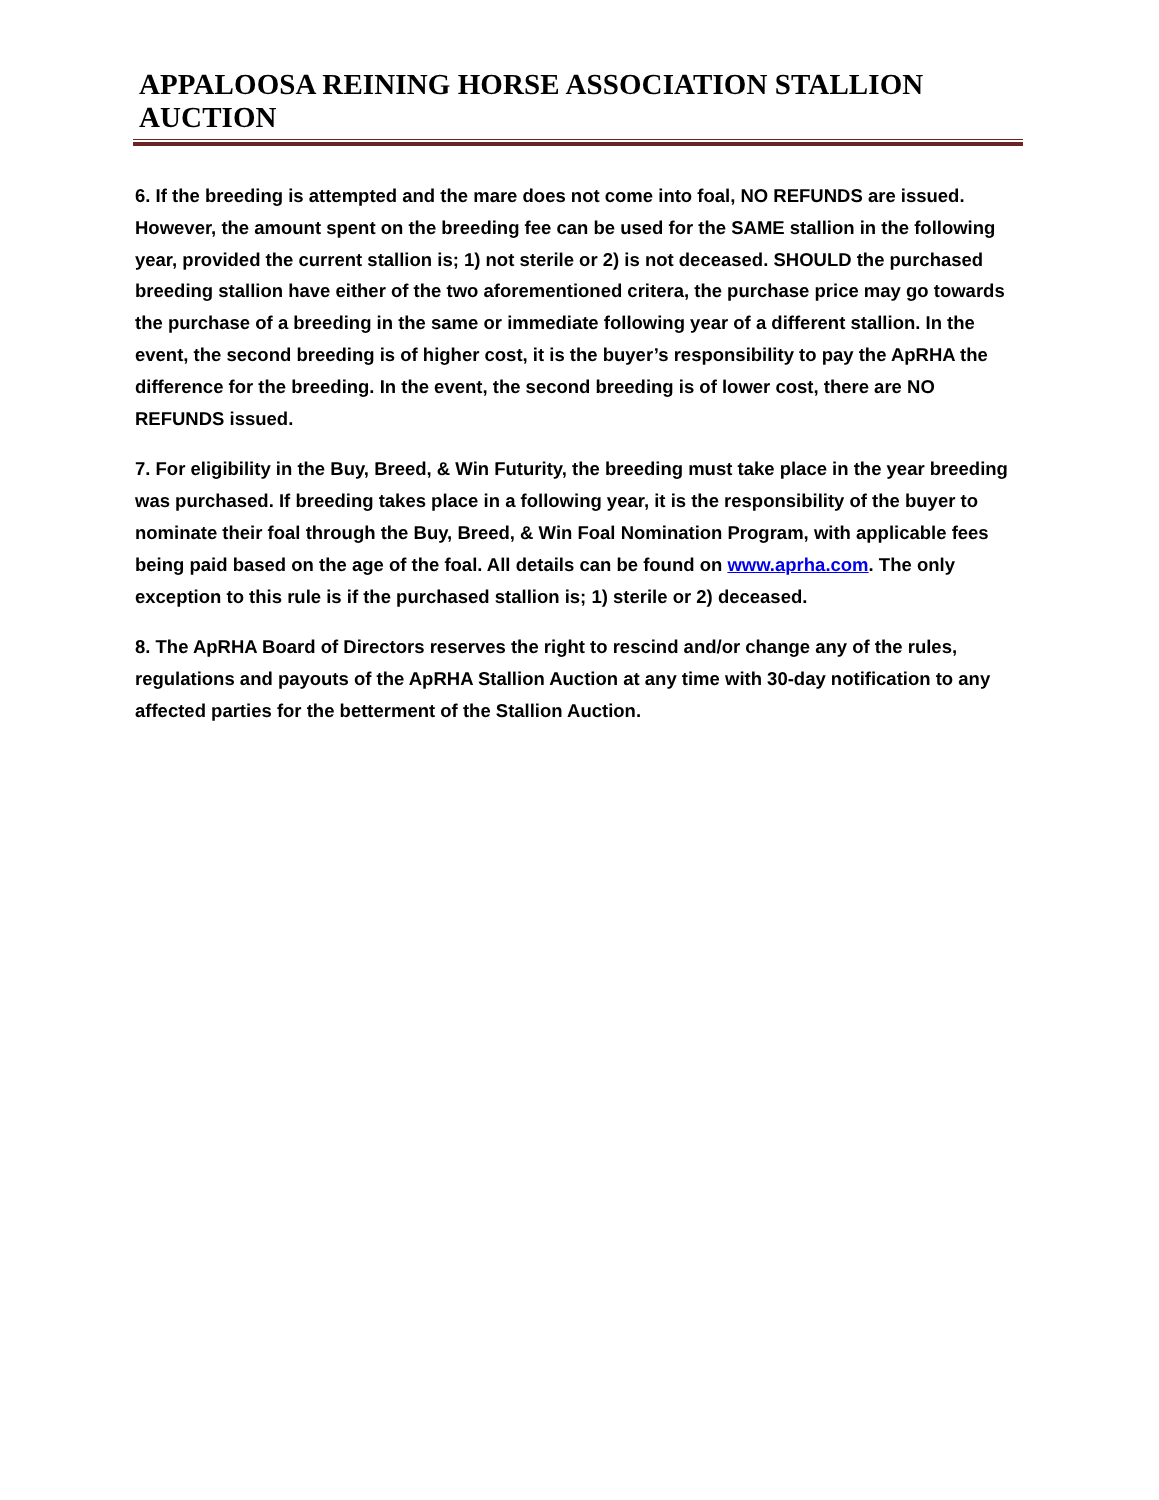APPALOOSA REINING HORSE ASSOCIATION STALLION AUCTION
6. If the breeding is attempted and the mare does not come into foal, NO REFUNDS are issued. However, the amount spent on the breeding fee can be used for the SAME stallion in the following year, provided the current stallion is; 1) not sterile or 2) is not deceased. SHOULD the purchased breeding stallion have either of the two aforementioned critera, the purchase price may go towards the purchase of a breeding in the same or immediate following year of a different stallion. In the event, the second breeding is of higher cost, it is the buyer’s responsibility to pay the ApRHA the difference for the breeding. In the event, the second breeding is of lower cost, there are NO REFUNDS issued.
7. For eligibility in the Buy, Breed, & Win Futurity, the breeding must take place in the year breeding was purchased. If breeding takes place in a following year, it is the responsibility of the buyer to nominate their foal through the Buy, Breed, & Win Foal Nomination Program, with applicable fees being paid based on the age of the foal. All details can be found on www.aprha.com. The only exception to this rule is if the purchased stallion is; 1) sterile or 2) deceased.
8. The ApRHA Board of Directors reserves the right to rescind and/or change any of the rules, regulations and payouts of the ApRHA Stallion Auction at any time with 30-day notification to any affected parties for the betterment of the Stallion Auction.